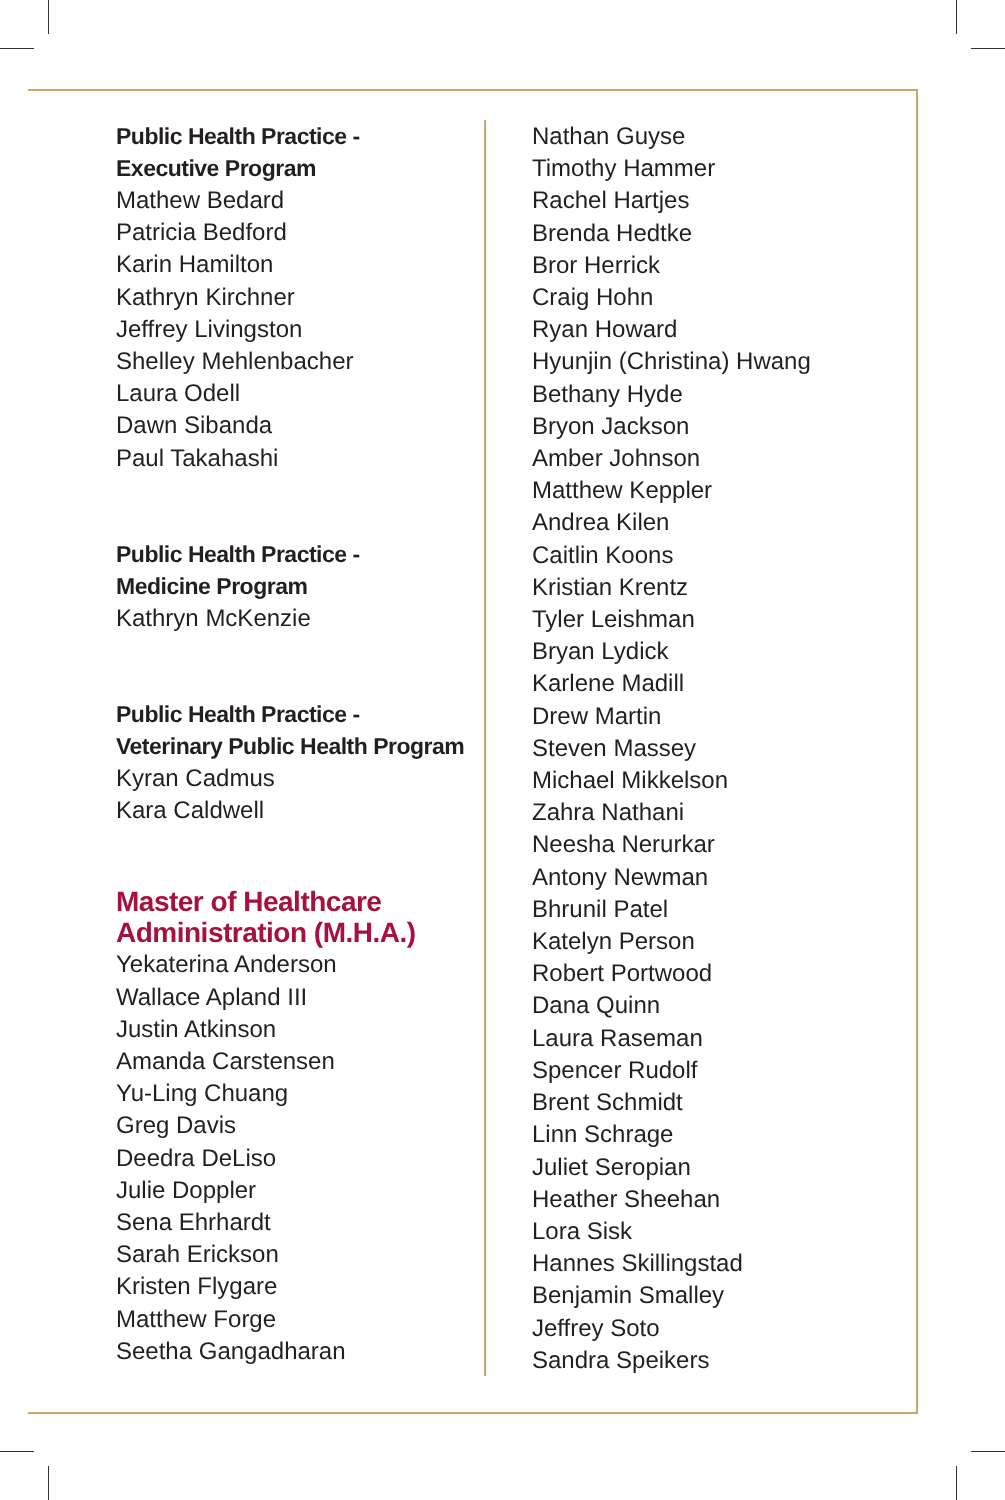Public Health Practice -
Executive Program
Mathew Bedard
Patricia Bedford
Karin Hamilton
Kathryn Kirchner
Jeffrey Livingston
Shelley Mehlenbacher
Laura Odell
Dawn Sibanda
Paul Takahashi
Public Health Practice -
Medicine Program
Kathryn McKenzie
Public Health Practice -
Veterinary Public Health Program
Kyran Cadmus
Kara Caldwell
Master of Healthcare
Administration (M.H.A.)
Yekaterina Anderson
Wallace Apland III
Justin Atkinson
Amanda Carstensen
Yu-Ling Chuang
Greg Davis
Deedra DeLiso
Julie Doppler
Sena Ehrhardt
Sarah Erickson
Kristen Flygare
Matthew Forge
Seetha Gangadharan
Nathan Guyse
Timothy Hammer
Rachel Hartjes
Brenda Hedtke
Bror Herrick
Craig Hohn
Ryan Howard
Hyunjin (Christina) Hwang
Bethany Hyde
Bryon Jackson
Amber Johnson
Matthew Keppler
Andrea Kilen
Caitlin Koons
Kristian Krentz
Tyler Leishman
Bryan Lydick
Karlene Madill
Drew Martin
Steven Massey
Michael Mikkelson
Zahra Nathani
Neesha Nerurkar
Antony Newman
Bhrunil Patel
Katelyn Person
Robert Portwood
Dana Quinn
Laura Raseman
Spencer Rudolf
Brent Schmidt
Linn Schrage
Juliet Seropian
Heather Sheehan
Lora Sisk
Hannes Skillingstad
Benjamin Smalley
Jeffrey Soto
Sandra Speikers